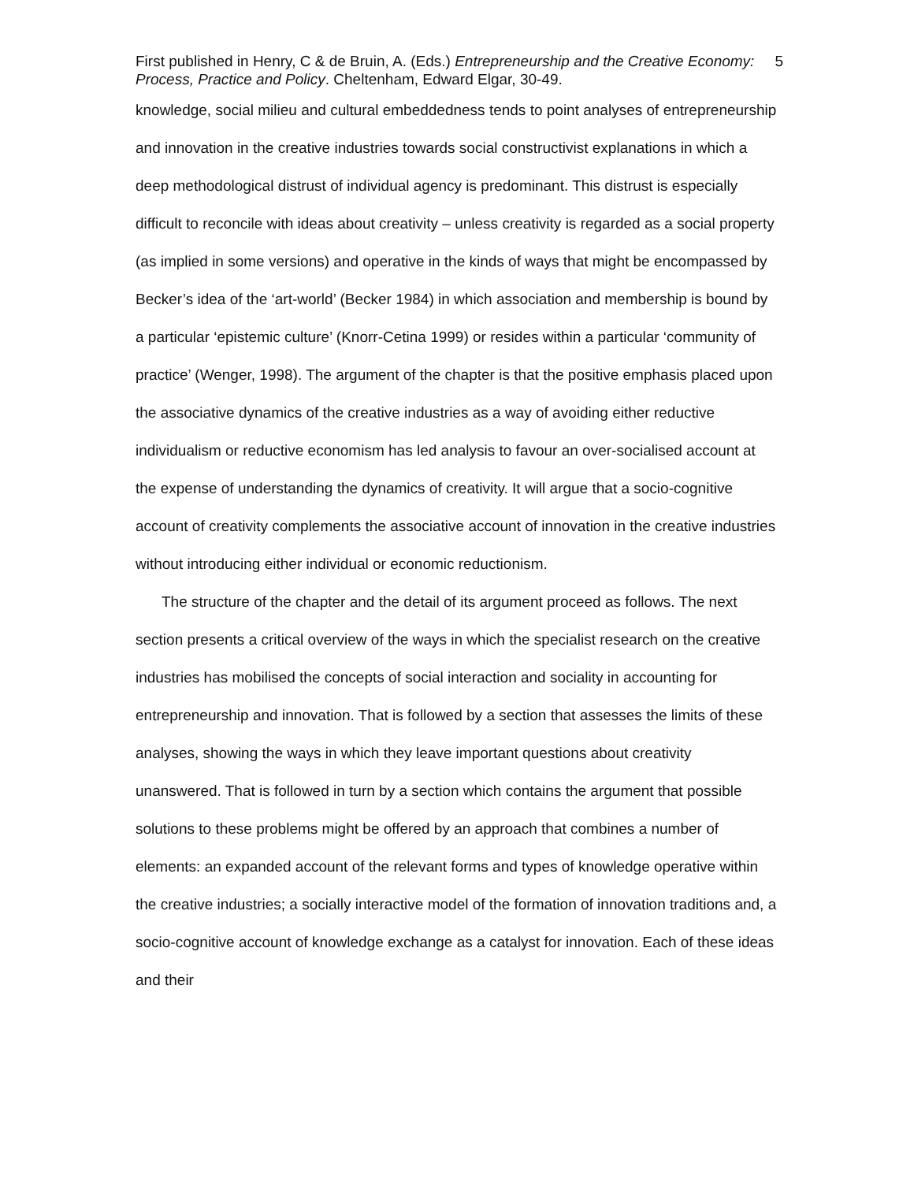First published in Henry, C & de Bruin, A. (Eds.) Entrepreneurship and the Creative Economy: Process, Practice and Policy. Cheltenham, Edward Elgar, 30-49.
5
knowledge, social milieu and cultural embeddedness tends to point analyses of entrepreneurship and innovation in the creative industries towards social constructivist explanations in which a deep methodological distrust of individual agency is predominant. This distrust is especially difficult to reconcile with ideas about creativity – unless creativity is regarded as a social property (as implied in some versions) and operative in the kinds of ways that might be encompassed by Becker’s idea of the ‘art-world’ (Becker 1984) in which association and membership is bound by a particular ‘epistemic culture’ (Knorr-Cetina 1999) or resides within a particular ‘community of practice’ (Wenger, 1998). The argument of the chapter is that the positive emphasis placed upon the associative dynamics of the creative industries as a way of avoiding either reductive individualism or reductive economism has led analysis to favour an over-socialised account at the expense of understanding the dynamics of creativity. It will argue that a socio-cognitive account of creativity complements the associative account of innovation in the creative industries without introducing either individual or economic reductionism.
The structure of the chapter and the detail of its argument proceed as follows. The next section presents a critical overview of the ways in which the specialist research on the creative industries has mobilised the concepts of social interaction and sociality in accounting for entrepreneurship and innovation. That is followed by a section that assesses the limits of these analyses, showing the ways in which they leave important questions about creativity unanswered. That is followed in turn by a section which contains the argument that possible solutions to these problems might be offered by an approach that combines a number of elements: an expanded account of the relevant forms and types of knowledge operative within the creative industries; a socially interactive model of the formation of innovation traditions and, a socio-cognitive account of knowledge exchange as a catalyst for innovation. Each of these ideas and their